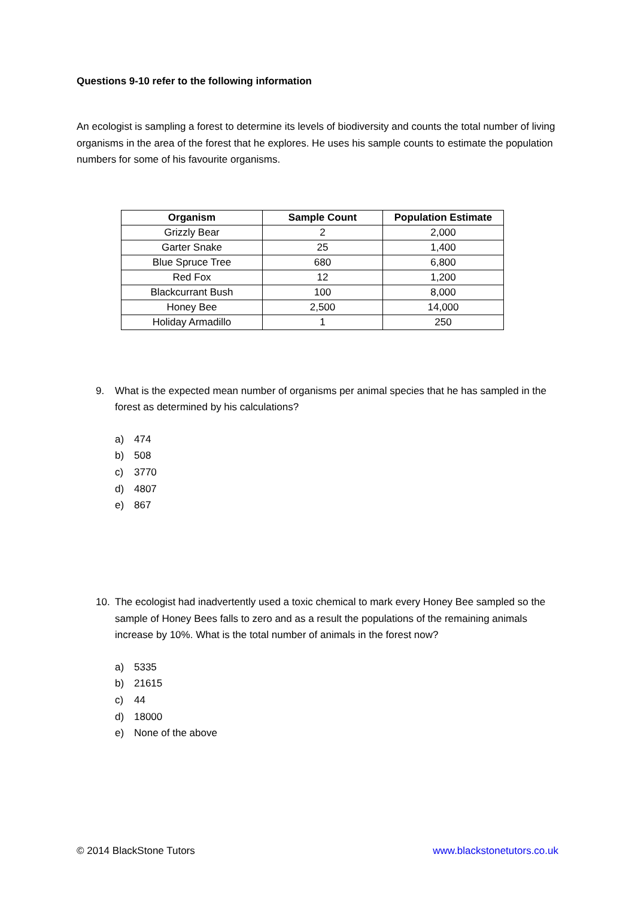Questions 9-10 refer to the following information
An ecologist is sampling a forest to determine its levels of biodiversity and counts the total number of living organisms in the area of the forest that he explores. He uses his sample counts to estimate the population numbers for some of his favourite organisms.
| Organism | Sample Count | Population Estimate |
| --- | --- | --- |
| Grizzly Bear | 2 | 2,000 |
| Garter Snake | 25 | 1,400 |
| Blue Spruce Tree | 680 | 6,800 |
| Red Fox | 12 | 1,200 |
| Blackcurrant Bush | 100 | 8,000 |
| Honey Bee | 2,500 | 14,000 |
| Holiday Armadillo | 1 | 250 |
9. What is the expected mean number of organisms per animal species that he has sampled in the forest as determined by his calculations?
a) 474
b) 508
c) 3770
d) 4807
e) 867
10. The ecologist had inadvertently used a toxic chemical to mark every Honey Bee sampled so the sample of Honey Bees falls to zero and as a result the populations of the remaining animals increase by 10%. What is the total number of animals in the forest now?
a) 5335
b) 21615
c) 44
d) 18000
e) None of the above
© 2014 BlackStone Tutors www.blackstonetutors.co.uk